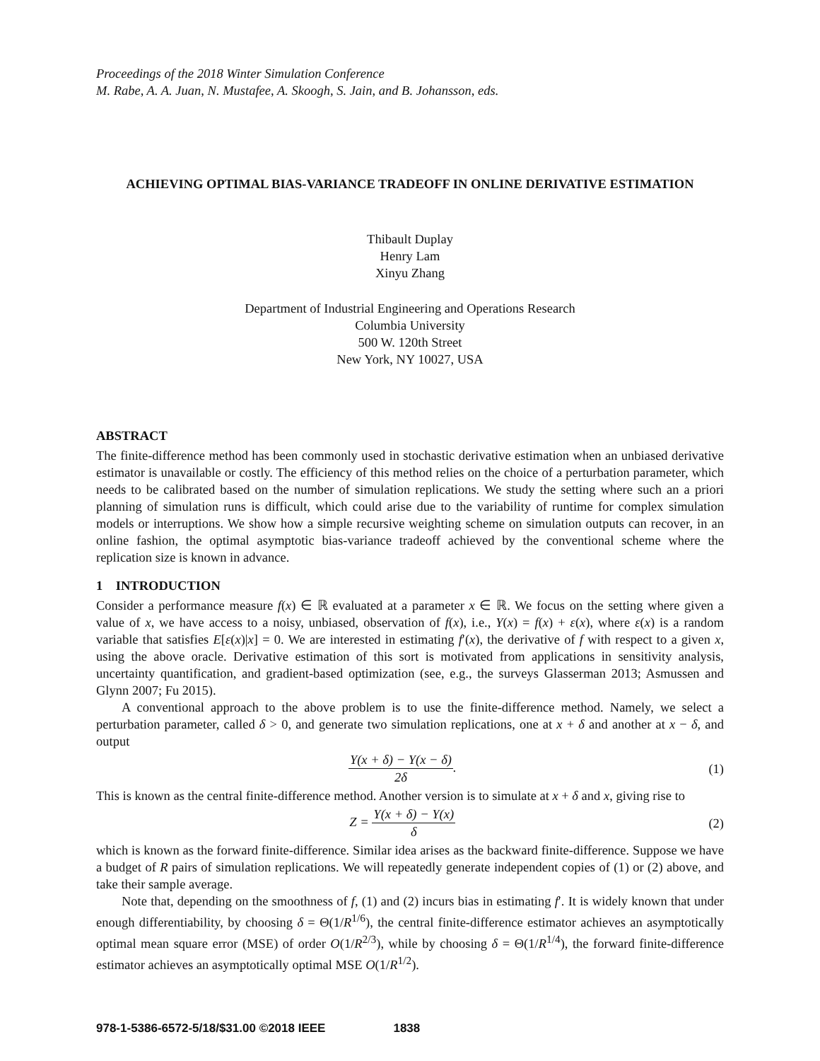Proceedings of the 2018 Winter Simulation Conference
M. Rabe, A. A. Juan, N. Mustafee, A. Skoogh, S. Jain, and B. Johansson, eds.
ACHIEVING OPTIMAL BIAS-VARIANCE TRADEOFF IN ONLINE DERIVATIVE ESTIMATION
Thibault Duplay
Henry Lam
Xinyu Zhang
Department of Industrial Engineering and Operations Research
Columbia University
500 W. 120th Street
New York, NY 10027, USA
ABSTRACT
The finite-difference method has been commonly used in stochastic derivative estimation when an unbiased derivative estimator is unavailable or costly. The efficiency of this method relies on the choice of a perturbation parameter, which needs to be calibrated based on the number of simulation replications. We study the setting where such an a priori planning of simulation runs is difficult, which could arise due to the variability of runtime for complex simulation models or interruptions. We show how a simple recursive weighting scheme on simulation outputs can recover, in an online fashion, the optimal asymptotic bias-variance tradeoff achieved by the conventional scheme where the replication size is known in advance.
1 INTRODUCTION
Consider a performance measure f(x) ∈ ℝ evaluated at a parameter x ∈ ℝ. We focus on the setting where given a value of x, we have access to a noisy, unbiased, observation of f(x), i.e., Y(x) = f(x) + ε(x), where ε(x) is a random variable that satisfies E[ε(x)|x] = 0. We are interested in estimating f′(x), the derivative of f with respect to a given x, using the above oracle. Derivative estimation of this sort is motivated from applications in sensitivity analysis, uncertainty quantification, and gradient-based optimization (see, e.g., the surveys Glasserman 2013; Asmussen and Glynn 2007; Fu 2015).
A conventional approach to the above problem is to use the finite-difference method. Namely, we select a perturbation parameter, called δ > 0, and generate two simulation replications, one at x + δ and another at x − δ, and output
Y(x + δ) − Y(x − δ) 2δ. (1)
This is known as the central finite-difference method. Another version is to simulate at x + δ and x, giving rise to
Z = Y(x + δ) − Y(x) δ (2)
which is known as the forward finite-difference. Similar idea arises as the backward finite-difference. Suppose we have a budget of R pairs of simulation replications. We will repeatedly generate independent copies of (1) or (2) above, and take their sample average.
Note that, depending on the smoothness of f, (1) and (2) incurs bias in estimating f′. It is widely known that under enough differentiability, by choosing δ = Θ(1/R<sup>1/6</sup>), the central finite-difference estimator achieves an asymptotically optimal mean square error (MSE) of order O(1/R<sup>2/3</sup>), while by choosing δ = Θ(1/R<sup>1/4</sup>), the forward finite-difference estimator achieves an asymptotically optimal MSE O(1/R<sup>1/2</sup>).
978-1-5386-6572-5/18/$31.00 ©2018 IEEE 1838